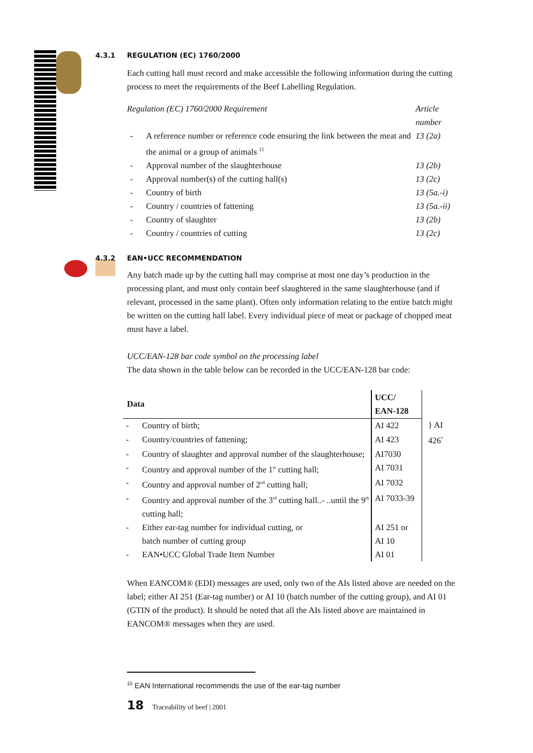4.3.1 REGULATION (EC) 1760/2000
Each cutting hall must record and make accessible the following information during the cutting process to meet the requirements of the Beef Labelling Regulation.
| Regulation (EC) 1760/2000 Requirement | | Article number |
| - | A reference number or reference code ensuring the link between the meat and the animal or a group of animals <sup>15</sup> | 13 (2a) |
| - | Approval number of the slaughterhouse | 13 (2b) |
| - | Approval number(s) of the cutting hall(s) | 13 (2c) |
| - | Country of birth | 13 (5a.-i) |
| - | Country / countries of fattening | 13 (5a.-ii) |
| - | Country of slaughter | 13 (2b) |
| - | Country / countries of cutting | 13 (2c) |
4.3.2 EAN•UCC RECOMMENDATION
Any batch made up by the cutting hall may comprise at most one day’s production in the processing plant, and must only contain beef slaughtered in the same slaughterhouse (and if relevant, processed in the same plant). Often only information relating to the entire batch might be written on the cutting hall label. Every individual piece of meat or package of chopped meat must have a label.
UCC/EAN-128 bar code symbol on the processing label
The data shown in the table below can be recorded in the UCC/EAN-128 bar code:
| Data | | UCC/ EAN-128 | |
| - | Country of birth; | AI 422 | } AI 426<sup>*</sup> |
| - | Country/countries of fattening; | AI 423 | |
| - | Country of slaughter and approval number of the slaughterhouse; | AI7030 | |
| - | Country and approval number of the 1<sup>st</sup> cutting hall; | AI 7031 | |
| - | Country and approval number of 2<sup>nd</sup> cutting hall; | AI 7032 | |
| - | Country and approval number of the 3<sup>rd</sup> cutting hall..- ..until the 9<sup>th</sup> cutting hall; | AI 7033-39 | |
| - | Either ear-tag number for individual cutting, or batch number of cutting group | AI 251 or AI 10 | |
| - | EAN•UCC Global Trade Item Number | AI 01 | |
When EANCOM® (EDI) messages are used, only two of the AIs listed above are needed on the label; either AI 251 (Ear-tag number) or AI 10 (batch number of the cutting group), and AI 01 (GTIN of the product). It should be noted that all the AIs listed above are maintained in EANCOM® messages when they are used.
<sup>15</sup> EAN International recommends the use of the ear-tag number
18 Traceability of beef | 2001